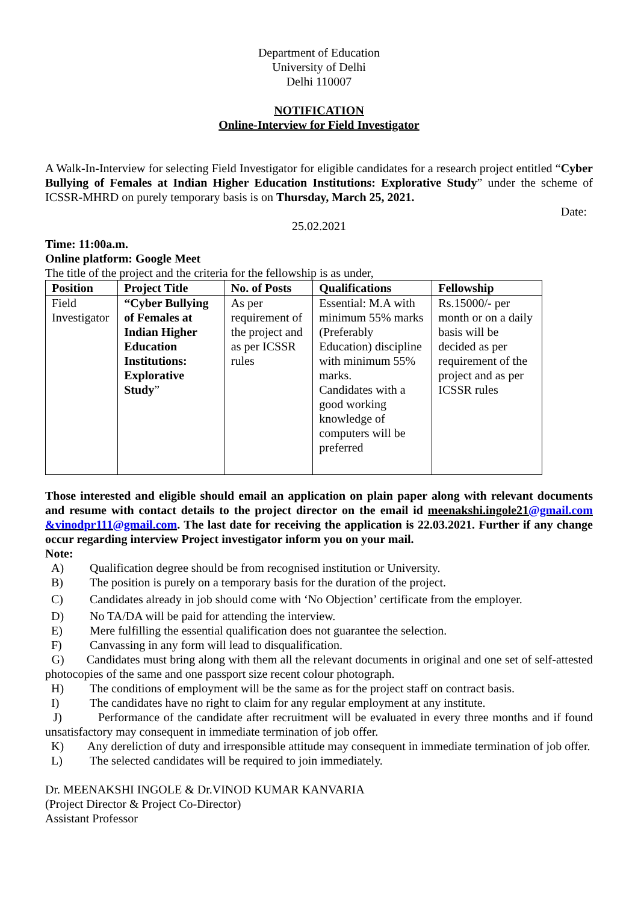Department of Education
University of Delhi
Delhi 110007
NOTIFICATION
Online-Interview for Field Investigator
A Walk-In-Interview for selecting Field Investigator for eligible candidates for a research project entitled “Cyber Bullying of Females at Indian Higher Education Institutions: Explorative Study” under the scheme of ICSSR-MHRD on purely temporary basis is on Thursday, March 25, 2021.
Date:
25.02.2021
Time: 11:00a.m.
Online platform: Google Meet
The title of the project and the criteria for the fellowship is as under,
| Position | Project Title | No. of Posts | Qualifications | Fellowship |
| --- | --- | --- | --- | --- |
| Field Investigator | “Cyber Bullying of Females at Indian Higher Education Institutions: Explorative Study ” | As per requirement of the project and as per ICSSR rules | Essential: M.A with minimum 55% marks (Preferably Education) discipline with minimum 55% marks. Candidates with a good working knowledge of computers will be preferred | Rs.15000/- per month or on a daily basis will be decided as per requirement of the project and as per ICSSR rules |
Those interested and eligible should email an application on plain paper along with relevant documents and resume with contact details to the project director on the email id meenakshi.ingole21@gmail.com &vinodpr111@gmail.com. The last date for receiving the application is 22.03.2021. Further if any change occur regarding interview Project investigator inform you on your mail.
Note:
A) Qualification degree should be from recognised institution or University.
B) The position is purely on a temporary basis for the duration of the project.
C) Candidates already in job should come with ‘No Objection’ certificate from the employer.
D) No TA/DA will be paid for attending the interview.
E) Mere fulfilling the essential qualification does not guarantee the selection.
F) Canvassing in any form will lead to disqualification.
G) Candidates must bring along with them all the relevant documents in original and one set of self-attested photocopies of the same and one passport size recent colour photograph.
H) The conditions of employment will be the same as for the project staff on contract basis.
I) The candidates have no right to claim for any regular employment at any institute.
J) Performance of the candidate after recruitment will be evaluated in every three months and if found unsatisfactory may consequent in immediate termination of job offer.
K) Any dereliction of duty and irresponsible attitude may consequent in immediate termination of job offer.
L) The selected candidates will be required to join immediately.
Dr. MEENAKSHI INGOLE & Dr.VINOD KUMAR KANVARIA
(Project Director & Project Co-Director)
Assistant Professor